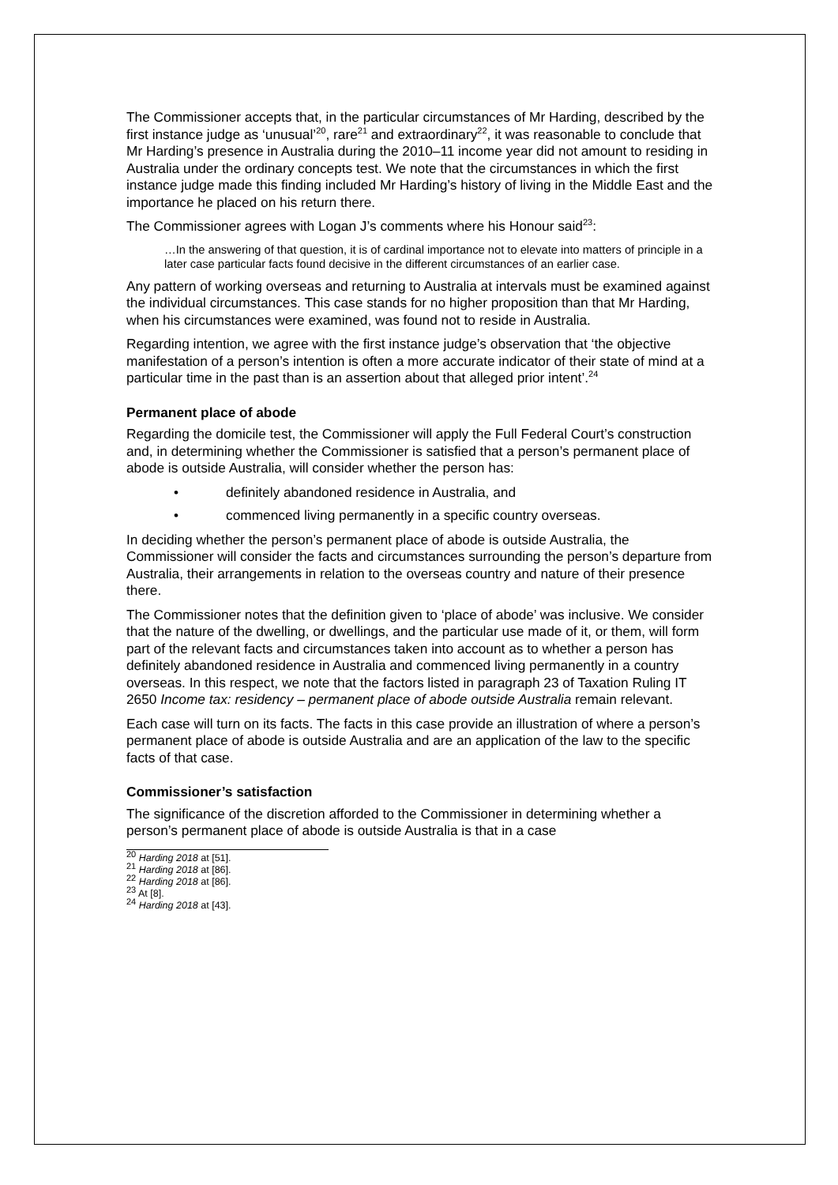The Commissioner accepts that, in the particular circumstances of Mr Harding, described by the first instance judge as ‘unusual’<sup>20</sup>, rare<sup>21</sup> and extraordinary<sup>22</sup>, it was reasonable to conclude that Mr Harding’s presence in Australia during the 2010–11 income year did not amount to residing in Australia under the ordinary concepts test. We note that the circumstances in which the first instance judge made this finding included Mr Harding’s history of living in the Middle East and the importance he placed on his return there.
The Commissioner agrees with Logan J’s comments where his Honour said<sup>23</sup>:
…In the answering of that question, it is of cardinal importance not to elevate into matters of principle in a later case particular facts found decisive in the different circumstances of an earlier case.
Any pattern of working overseas and returning to Australia at intervals must be examined against the individual circumstances. This case stands for no higher proposition than that Mr Harding, when his circumstances were examined, was found not to reside in Australia.
Regarding intention, we agree with the first instance judge’s observation that ‘the objective manifestation of a person’s intention is often a more accurate indicator of their state of mind at a particular time in the past than is an assertion about that alleged prior intent’.<sup>24</sup>
Permanent place of abode
Regarding the domicile test, the Commissioner will apply the Full Federal Court’s construction and, in determining whether the Commissioner is satisfied that a person’s permanent place of abode is outside Australia, will consider whether the person has:
• definitely abandoned residence in Australia, and
• commenced living permanently in a specific country overseas.
In deciding whether the person’s permanent place of abode is outside Australia, the Commissioner will consider the facts and circumstances surrounding the person’s departure from Australia, their arrangements in relation to the overseas country and nature of their presence there.
The Commissioner notes that the definition given to ‘place of abode’ was inclusive. We consider that the nature of the dwelling, or dwellings, and the particular use made of it, or them, will form part of the relevant facts and circumstances taken into account as to whether a person has definitely abandoned residence in Australia and commenced living permanently in a country overseas. In this respect, we note that the factors listed in paragraph 23 of Taxation Ruling IT 2650 Income tax: residency – permanent place of abode outside Australia remain relevant.
Each case will turn on its facts. The facts in this case provide an illustration of where a person’s permanent place of abode is outside Australia and are an application of the law to the specific facts of that case.
Commissioner’s satisfaction
The significance of the discretion afforded to the Commissioner in determining whether a person’s permanent place of abode is outside Australia is that in a case
<sup>20</sup> Harding 2018 at [51].
<sup>21</sup> Harding 2018 at [86].
<sup>22</sup> Harding 2018 at [86].
<sup>23</sup> At [8].
<sup>24</sup> Harding 2018 at [43].